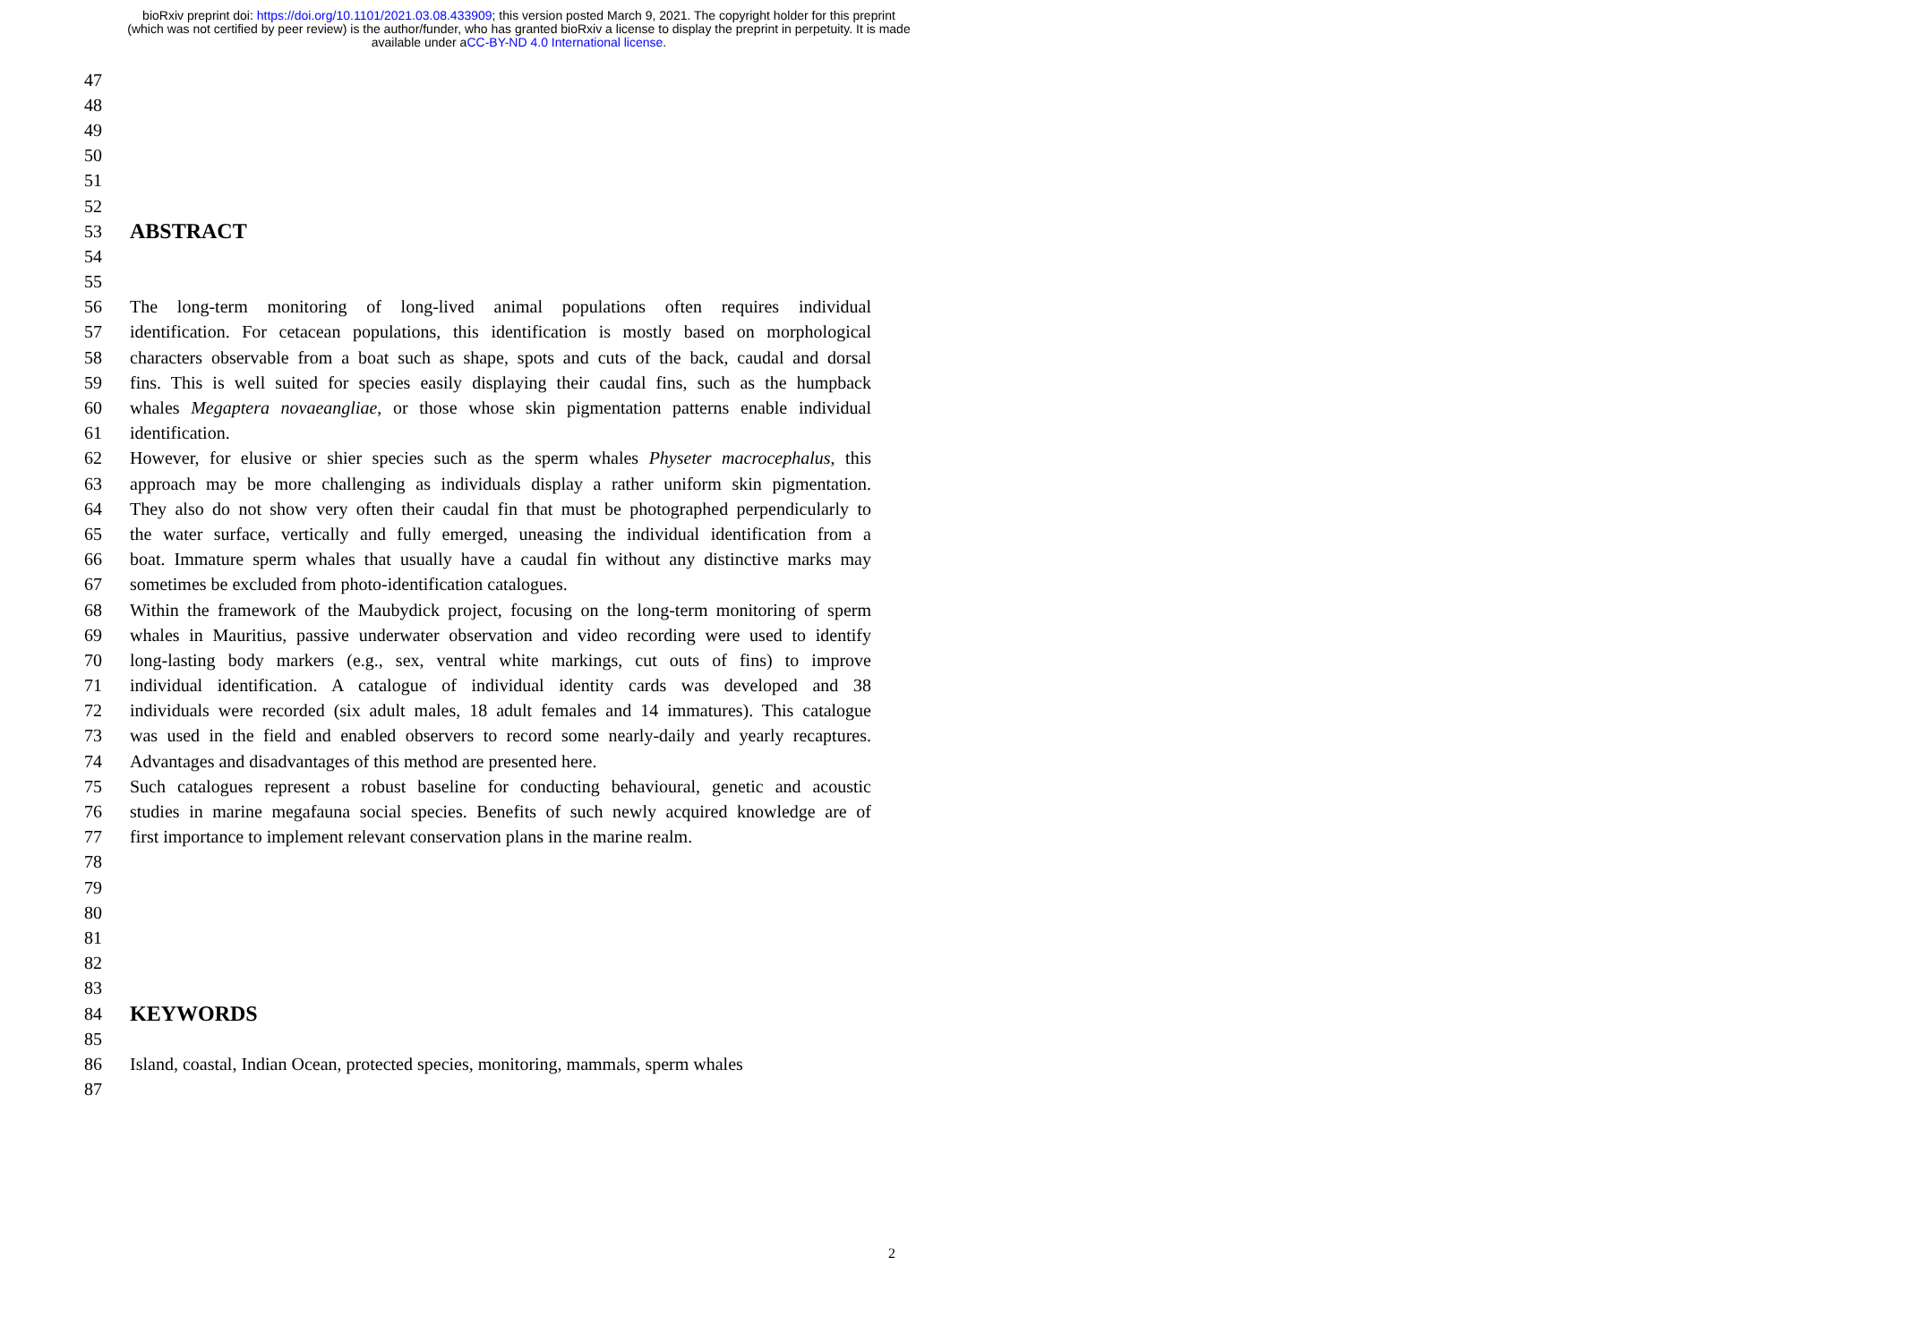bioRxiv preprint doi: https://doi.org/10.1101/2021.03.08.433909; this version posted March 9, 2021. The copyright holder for this preprint
(which was not certified by peer review) is the author/funder, who has granted bioRxiv a license to display the preprint in perpetuity. It is made
available under aCC-BY-ND 4.0 International license.
47
48
49
50
51
52
53 ABSTRACT
54
55
56 The long-term monitoring of long-lived animal populations often requires individual
57 identification. For cetacean populations, this identification is mostly based on morphological
58 characters observable from a boat such as shape, spots and cuts of the back, caudal and dorsal
59 fins. This is well suited for species easily displaying their caudal fins, such as the humpback
60 whales Megaptera novaeangliae, or those whose skin pigmentation patterns enable individual
61 identification.
62 However, for elusive or shier species such as the sperm whales Physeter macrocephalus, this
63 approach may be more challenging as individuals display a rather uniform skin pigmentation.
64 They also do not show very often their caudal fin that must be photographed perpendicularly to
65 the water surface, vertically and fully emerged, uneasing the individual identification from a
66 boat. Immature sperm whales that usually have a caudal fin without any distinctive marks may
67 sometimes be excluded from photo-identification catalogues.
68 Within the framework of the Maubydick project, focusing on the long-term monitoring of sperm
69 whales in Mauritius, passive underwater observation and video recording were used to identify
70 long-lasting body markers (e.g., sex, ventral white markings, cut outs of fins) to improve
71 individual identification. A catalogue of individual identity cards was developed and 38
72 individuals were recorded (six adult males, 18 adult females and 14 immatures). This catalogue
73 was used in the field and enabled observers to record some nearly-daily and yearly recaptures.
74 Advantages and disadvantages of this method are presented here.
75 Such catalogues represent a robust baseline for conducting behavioural, genetic and acoustic
76 studies in marine megafauna social species. Benefits of such newly acquired knowledge are of
77 first importance to implement relevant conservation plans in the marine realm.
78
79
80
81
82
83
84 KEYWORDS
85
86 Island, coastal, Indian Ocean, protected species, monitoring, mammals, sperm whales
87
2